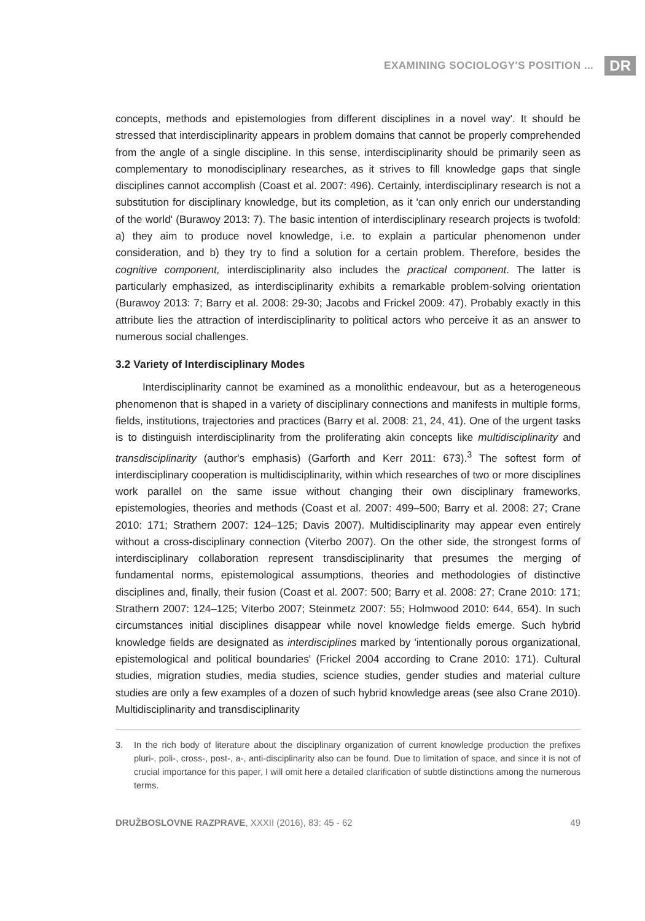EXAMINING SOCIOLOGY'S POSITION ... DR
concepts, methods and epistemologies from different disciplines in a novel way'. It should be stressed that interdisciplinarity appears in problem domains that cannot be properly comprehended from the angle of a single discipline. In this sense, interdisciplinarity should be primarily seen as complementary to monodisciplinary researches, as it strives to fill knowledge gaps that single disciplines cannot accomplish (Coast et al. 2007: 496). Certainly, interdisciplinary research is not a substitution for disciplinary knowledge, but its completion, as it 'can only enrich our understanding of the world' (Burawoy 2013: 7). The basic intention of interdisciplinary research projects is twofold: a) they aim to produce novel knowledge, i.e. to explain a particular phenomenon under consideration, and b) they try to find a solution for a certain problem. Therefore, besides the cognitive component, interdisciplinarity also includes the practical component. The latter is particularly emphasized, as interdisciplinarity exhibits a remarkable problem-solving orientation (Burawoy 2013: 7; Barry et al. 2008: 29-30; Jacobs and Frickel 2009: 47). Probably exactly in this attribute lies the attraction of interdisciplinarity to political actors who perceive it as an answer to numerous social challenges.
3.2 Variety of Interdisciplinary Modes
Interdisciplinarity cannot be examined as a monolithic endeavour, but as a heterogeneous phenomenon that is shaped in a variety of disciplinary connections and manifests in multiple forms, fields, institutions, trajectories and practices (Barry et al. 2008: 21, 24, 41). One of the urgent tasks is to distinguish interdisciplinarity from the proliferating akin concepts like multidisciplinarity and transdisciplinarity (author's emphasis) (Garforth and Kerr 2011: 673).<sup>3</sup> The softest form of interdisciplinary cooperation is multidisciplinarity, within which researches of two or more disciplines work parallel on the same issue without changing their own disciplinary frameworks, epistemologies, theories and methods (Coast et al. 2007: 499–500; Barry et al. 2008: 27; Crane 2010: 171; Strathern 2007: 124–125; Davis 2007). Multidisciplinarity may appear even entirely without a cross-disciplinary connection (Viterbo 2007). On the other side, the strongest forms of interdisciplinary collaboration represent transdisciplinarity that presumes the merging of fundamental norms, epistemological assumptions, theories and methodologies of distinctive disciplines and, finally, their fusion (Coast et al. 2007: 500; Barry et al. 2008: 27; Crane 2010: 171; Strathern 2007: 124–125; Viterbo 2007; Steinmetz 2007: 55; Holmwood 2010: 644, 654). In such circumstances initial disciplines disappear while novel knowledge fields emerge. Such hybrid knowledge fields are designated as interdisciplines marked by 'intentionally porous organizational, epistemological and political boundaries' (Frickel 2004 according to Crane 2010: 171). Cultural studies, migration studies, media studies, science studies, gender studies and material culture studies are only a few examples of a dozen of such hybrid knowledge areas (see also Crane 2010). Multidisciplinarity and transdisciplinarity
3. In the rich body of literature about the disciplinary organization of current knowledge production the prefixes pluri-, poli-, cross-, post-, a-, anti-disciplinarity also can be found. Due to limitation of space, and since it is not of crucial importance for this paper, I will omit here a detailed clarification of subtle distinctions among the numerous terms.
DRUŽBOSLOVNE RAZPRAVE, XXXII (2016), 83: 45 - 62 49